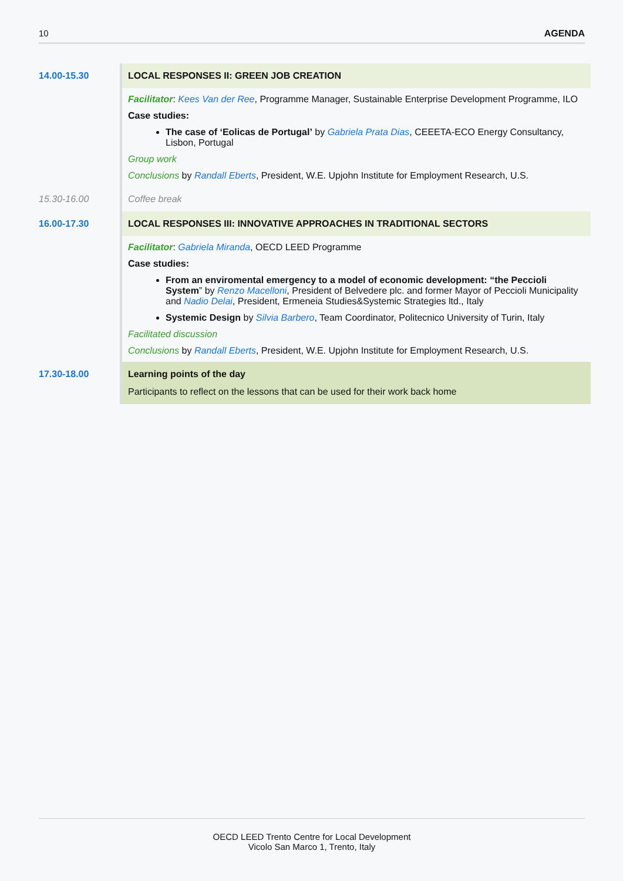10 AGENDA
| 14.00-15.30 | LOCAL RESPONSES II: GREEN JOB CREATION Facilitator : Kees Van der Ree , Programme Manager, Sustainable Enterprise Development Programme, ILO Case studies: The case of ‘Eolicas de Portugal’ by Gabriela Prata Dias , CEEETA-ECO Energy Consultancy, Lisbon, Portugal Group work Conclusions by Randall Eberts , President, W.E. Upjohn Institute for Employment Research, U.S. |
| 15.30-16.00 | Coffee break |
| 16.00-17.30 | LOCAL RESPONSES III: INNOVATIVE APPROACHES IN TRADITIONAL SECTORS Facilitator : Gabriela Miranda , OECD LEED Programme Case studies: From an enviromental emergency to a model of economic development: “the Peccioli System ” by Renzo Macelloni , President of Belvedere plc. and former Mayor of Peccioli Municipality and Nadio Delai , President, Ermeneia Studies&Systemic Strategies ltd., Italy Systemic Design by Silvia Barbero , Team Coordinator, Politecnico University of Turin, Italy Facilitated discussion Conclusions by Randall Eberts , President, W.E. Upjohn Institute for Employment Research, U.S. |
| 17.30-18.00 | Learning points of the day Participants to reflect on the lessons that can be used for their work back home |
OECD LEED Trento Centre for Local Development
Vicolo San Marco 1, Trento, Italy